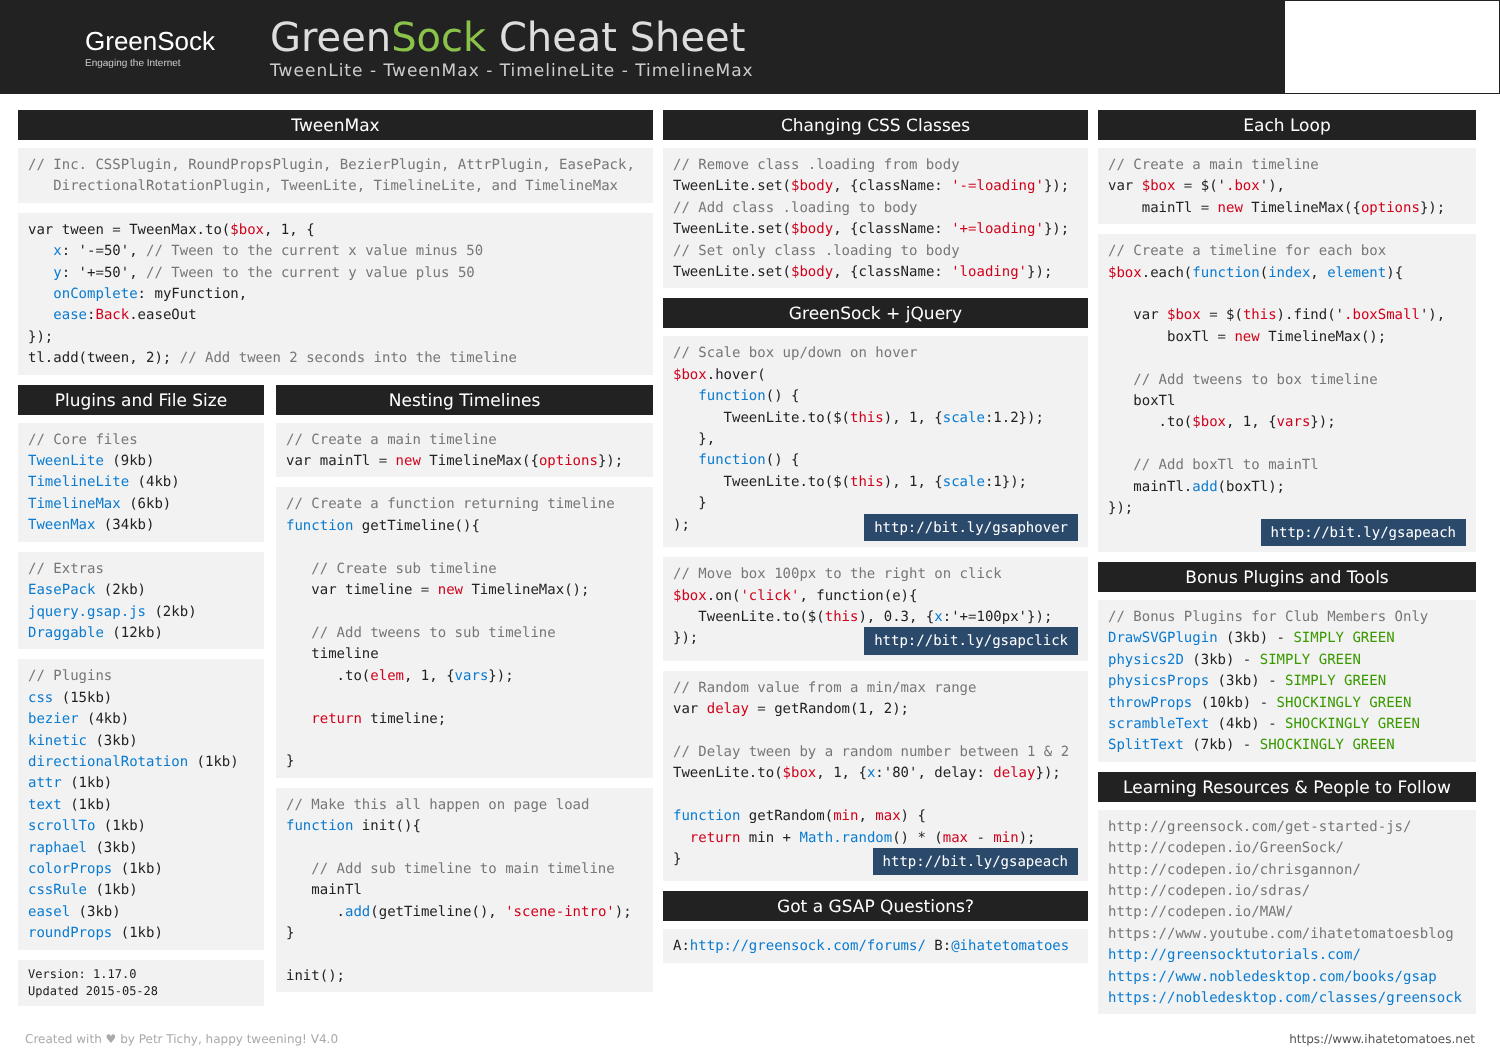GreenSock
Engaging the Internet
GreenSock Cheat Sheet
TweenLite - TweenMax - TimelineLite - TimelineMax
TweenMax
// Inc. CSSPlugin, RoundPropsPlugin, BezierPlugin, AttrPlugin, EasePack, DirectionalRotationPlugin, TweenLite, TimelineLite, and TimelineMax
var tween = TweenMax.to($box, 1, { x: '-=50', // Tween to the current x value minus 50 y: '+=50', // Tween to the current y value plus 50 onComplete: myFunction, ease:Back.easeOut }); tl.add(tween, 2); // Add tween 2 seconds into the timeline
Plugins and File Size
// Core files TweenLite (9kb) TimelineLite (4kb) TimelineMax (6kb) TweenMax (34kb)
// Extras EasePack (2kb) jquery.gsap.js (2kb) Draggable (12kb)
// Plugins css (15kb) bezier (4kb) kinetic (3kb) directionalRotation (1kb) attr (1kb) text (1kb) scrollTo (1kb) raphael (3kb) colorProps (1kb) cssRule (1kb) easel (3kb) roundProps (1kb)
Version: 1.17.0 Updated 2015-05-28
Nesting Timelines
// Create a main timeline var mainTl = new TimelineMax({options});
// Create a function returning timeline function getTimeline(){ // Create sub timeline var timeline = new TimelineMax(); // Add tweens to sub timeline timeline .to(elem, 1, {vars}); return timeline; }
// Make this all happen on page load function init(){ // Add sub timeline to main timeline mainTl .add(getTimeline(), 'scene-intro'); } init();
Changing CSS Classes
// Remove class .loading from body TweenLite.set($body, {className: '-=loading'}); // Add class .loading to body TweenLite.set($body, {className: '+=loading'}); // Set only class .loading to body TweenLite.set($body, {className: 'loading'});
GreenSock + jQuery
// Scale box up/down on hover $box.hover( function() { TweenLite.to($(this), 1, {scale:1.2}); }, function() { TweenLite.to($(this), 1, {scale:1}); } ); http://bit.ly/gsaphover
// Move box 100px to the right on click $box.on('click', function(e){ TweenLite.to($(this), 0.3, {x:'+=100px'}); }); http://bit.ly/gsapclick
// Random value from a min/max range var delay = getRandom(1, 2); // Delay tween by a random number between 1 & 2 TweenLite.to($box, 1, {x:'80', delay: delay}); function getRandom(min, max) { return min + Math.random() * (max - min); } http://bit.ly/gsapeach
Got a GSAP Questions?
A:http://greensock.com/forums/ B:@ihatetomatoes
Each Loop
// Create a main timeline var $box = $('.box'), mainTl = new TimelineMax({options});
// Create a timeline for each box $box.each(function(index, element){ var $box = $(this).find('.boxSmall'), boxTl = new TimelineMax(); // Add tweens to box timeline boxTl .to($box, 1, {vars}); // Add boxTl to mainTl mainTl.add(boxTl); }); http://bit.ly/gsapeach
Bonus Plugins and Tools
// Bonus Plugins for Club Members Only DrawSVGPlugin (3kb) - SIMPLY GREEN physics2D (3kb) - SIMPLY GREEN physicsProps (3kb) - SIMPLY GREEN throwProps (10kb) - SHOCKINGLY GREEN scrambleText (4kb) - SHOCKINGLY GREEN SplitText (7kb) - SHOCKINGLY GREEN
Learning Resources & People to Follow
http://greensock.com/get-started-js/ http://codepen.io/GreenSock/ http://codepen.io/chrisgannon/ http://codepen.io/sdras/ http://codepen.io/MAW/ https://www.youtube.com/ihatetomatoesblog http://greensocktutorials.com/ https://www.nobledesktop.com/books/gsap https://nobledesktop.com/classes/greensock
Created with ♥ by Petr Tichy, happy tweening! V4.0 https://www.ihatetomatoes.net